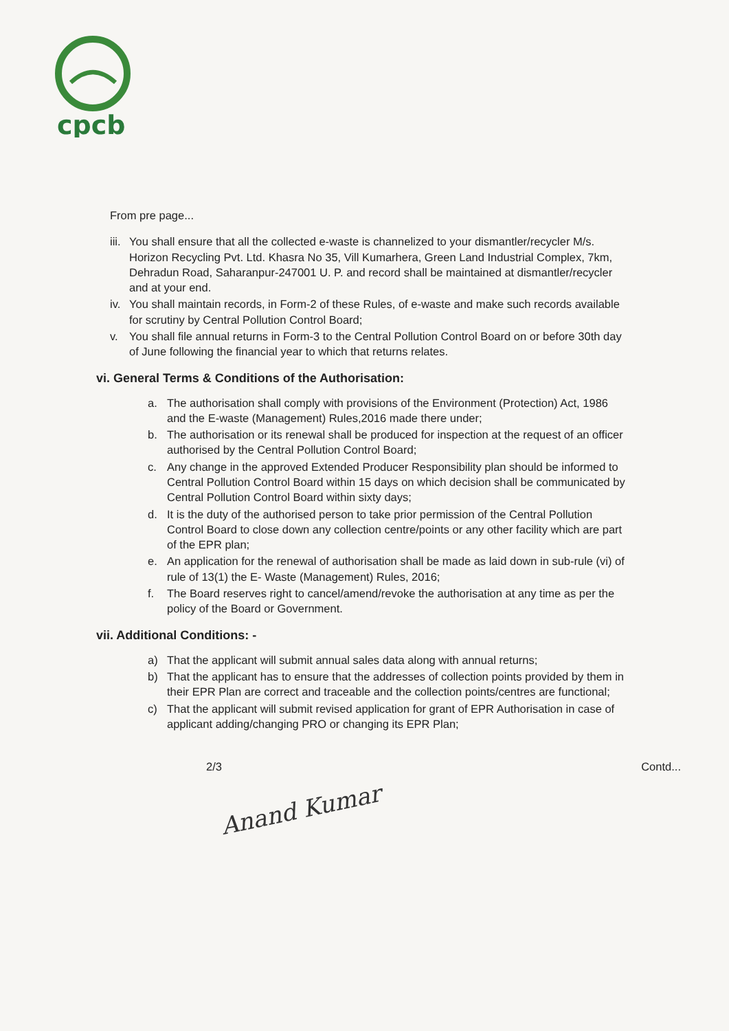cpcb
From pre page...
iii. You shall ensure that all the collected e-waste is channelized to your dismantler/recycler M/s. Horizon Recycling Pvt. Ltd. Khasra No 35, Vill Kumarhera, Green Land Industrial Complex, 7km, Dehradun Road, Saharanpur-247001 U. P. and record shall be maintained at dismantler/recycler and at your end.
iv. You shall maintain records, in Form-2 of these Rules, of e-waste and make such records available for scrutiny by Central Pollution Control Board;
v. You shall file annual returns in Form-3 to the Central Pollution Control Board on or before 30th day of June following the financial year to which that returns relates.
vi. General Terms & Conditions of the Authorisation:
a. The authorisation shall comply with provisions of the Environment (Protection) Act, 1986 and the E-waste (Management) Rules,2016 made there under;
b. The authorisation or its renewal shall be produced for inspection at the request of an officer authorised by the Central Pollution Control Board;
c. Any change in the approved Extended Producer Responsibility plan should be informed to Central Pollution Control Board within 15 days on which decision shall be communicated by Central Pollution Control Board within sixty days;
d. It is the duty of the authorised person to take prior permission of the Central Pollution Control Board to close down any collection centre/points or any other facility which are part of the EPR plan;
e. An application for the renewal of authorisation shall be made as laid down in sub-rule (vi) of rule of 13(1) the E- Waste (Management) Rules, 2016;
f. The Board reserves right to cancel/amend/revoke the authorisation at any time as per the policy of the Board or Government.
vii. Additional Conditions: -
a) That the applicant will submit annual sales data along with annual returns;
b) That the applicant has to ensure that the addresses of collection points provided by them in their EPR Plan are correct and traceable and the collection points/centres are functional;
c) That the applicant will submit revised application for grant of EPR Authorisation in case of applicant adding/changing PRO or changing its EPR Plan;
2/3 Contd...
Anand Kumar